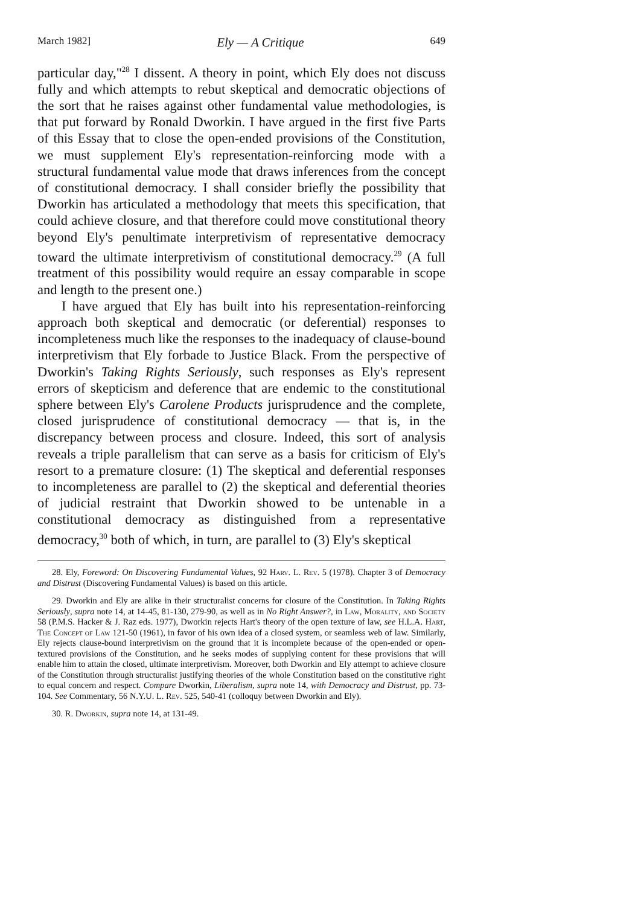March 1982] Ely — A Critique 649
particular day,"<sup>28</sup> I dissent. A theory in point, which Ely does not discuss fully and which attempts to rebut skeptical and democratic objections of the sort that he raises against other fundamental value methodologies, is that put forward by Ronald Dworkin. I have argued in the first five Parts of this Essay that to close the open-ended provisions of the Constitution, we must supplement Ely's representation-reinforcing mode with a structural fundamental value mode that draws inferences from the concept of constitutional democracy. I shall consider briefly the possibility that Dworkin has articulated a methodology that meets this specification, that could achieve closure, and that therefore could move constitutional theory beyond Ely's penultimate interpretivism of representative democracy toward the ultimate interpretivism of constitutional democracy.<sup>29</sup> (A full treatment of this possibility would require an essay comparable in scope and length to the present one.)
I have argued that Ely has built into his representation-reinforcing approach both skeptical and democratic (or deferential) responses to incompleteness much like the responses to the inadequacy of clause-bound interpretivism that Ely forbade to Justice Black. From the perspective of Dworkin's Taking Rights Seriously, such responses as Ely's represent errors of skepticism and deference that are endemic to the constitutional sphere between Ely's Carolene Products jurisprudence and the complete, closed jurisprudence of constitutional democracy — that is, in the discrepancy between process and closure. Indeed, this sort of analysis reveals a triple parallelism that can serve as a basis for criticism of Ely's resort to a premature closure: (1) The skeptical and deferential responses to incompleteness are parallel to (2) the skeptical and deferential theories of judicial restraint that Dworkin showed to be untenable in a constitutional democracy as distinguished from a representative democracy,<sup>30</sup> both of which, in turn, are parallel to (3) Ely's skeptical
28. Ely, Foreword: On Discovering Fundamental Values, 92 Harv. L. Rev. 5 (1978). Chapter 3 of Democracy and Distrust (Discovering Fundamental Values) is based on this article.
29. Dworkin and Ely are alike in their structuralist concerns for closure of the Constitution. In Taking Rights Seriously, supra note 14, at 14-45, 81-130, 279-90, as well as in No Right Answer?, in Law, Morality, and Society 58 (P.M.S. Hacker & J. Raz eds. 1977), Dworkin rejects Hart's theory of the open texture of law, see H.L.A. Hart, The Concept of Law 121-50 (1961), in favor of his own idea of a closed system, or seamless web of law. Similarly, Ely rejects clause-bound interpretivism on the ground that it is incomplete because of the open-ended or open-textured provisions of the Constitution, and he seeks modes of supplying content for these provisions that will enable him to attain the closed, ultimate interpretivism. Moreover, both Dworkin and Ely attempt to achieve closure of the Constitution through structuralist justifying theories of the whole Constitution based on the constitutive right to equal concern and respect. Compare Dworkin, Liberalism, supra note 14, with Democracy and Distrust, pp. 73-104. See Commentary, 56 N.Y.U. L. Rev. 525, 540-41 (colloquy between Dworkin and Ely).
30. R. Dworkin, supra note 14, at 131-49.